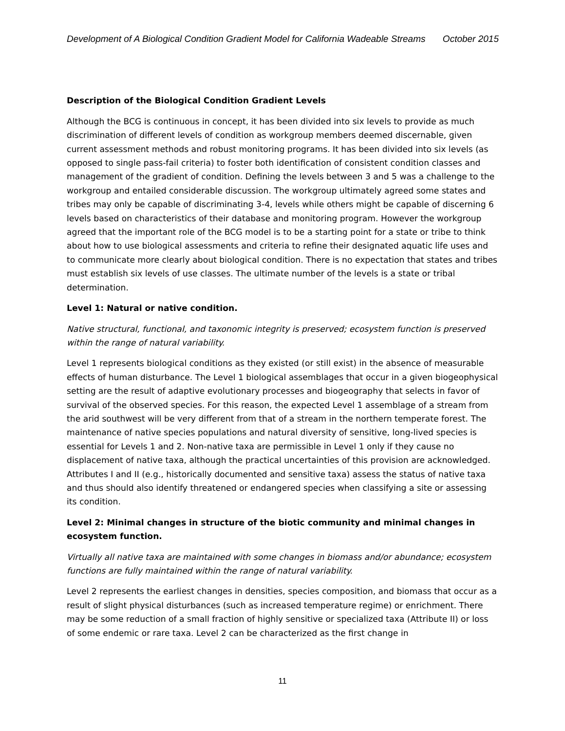Development of A Biological Condition Gradient Model for California Wadeable Streams October 2015
Description of the Biological Condition Gradient Levels
Although the BCG is continuous in concept, it has been divided into six levels to provide as much discrimination of different levels of condition as workgroup members deemed discernable, given current assessment methods and robust monitoring programs. It has been divided into six levels (as opposed to single pass-fail criteria) to foster both identification of consistent condition classes and management of the gradient of condition. Defining the levels between 3 and 5 was a challenge to the workgroup and entailed considerable discussion. The workgroup ultimately agreed some states and tribes may only be capable of discriminating 3-4, levels while others might be capable of discerning 6 levels based on characteristics of their database and monitoring program. However the workgroup agreed that the important role of the BCG model is to be a starting point for a state or tribe to think about how to use biological assessments and criteria to refine their designated aquatic life uses and to communicate more clearly about biological condition. There is no expectation that states and tribes must establish six levels of use classes. The ultimate number of the levels is a state or tribal determination.
Level 1: Natural or native condition.
Native structural, functional, and taxonomic integrity is preserved; ecosystem function is preserved within the range of natural variability.
Level 1 represents biological conditions as they existed (or still exist) in the absence of measurable effects of human disturbance. The Level 1 biological assemblages that occur in a given biogeophysical setting are the result of adaptive evolutionary processes and biogeography that selects in favor of survival of the observed species. For this reason, the expected Level 1 assemblage of a stream from the arid southwest will be very different from that of a stream in the northern temperate forest. The maintenance of native species populations and natural diversity of sensitive, long-lived species is essential for Levels 1 and 2. Non-native taxa are permissible in Level 1 only if they cause no displacement of native taxa, although the practical uncertainties of this provision are acknowledged. Attributes I and II (e.g., historically documented and sensitive taxa) assess the status of native taxa and thus should also identify threatened or endangered species when classifying a site or assessing its condition.
Level 2: Minimal changes in structure of the biotic community and minimal changes in ecosystem function.
Virtually all native taxa are maintained with some changes in biomass and/or abundance; ecosystem functions are fully maintained within the range of natural variability.
Level 2 represents the earliest changes in densities, species composition, and biomass that occur as a result of slight physical disturbances (such as increased temperature regime) or enrichment. There may be some reduction of a small fraction of highly sensitive or specialized taxa (Attribute II) or loss of some endemic or rare taxa. Level 2 can be characterized as the first change in
11